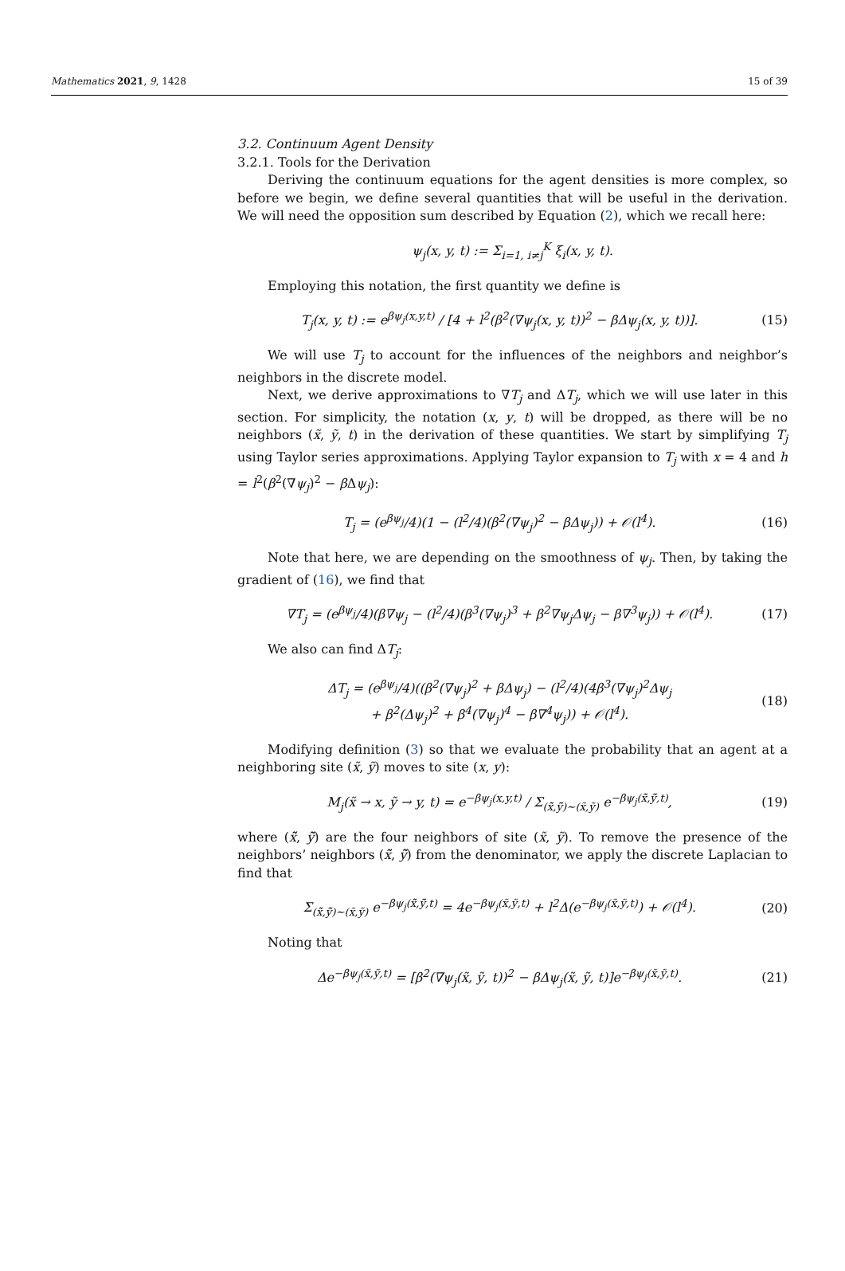Mathematics 2021, 9, 1428 15 of 39
3.2. Continuum Agent Density
3.2.1. Tools for the Derivation
Deriving the continuum equations for the agent densities is more complex, so before we begin, we define several quantities that will be useful in the derivation. We will need the opposition sum described by Equation (2), which we recall here:
ψ<sub>j</sub>(x, y, t) := Σ<sub>i=1, i≠j</sub><sup>K</sup> ξ<sub>i</sub>(x, y, t).
Employing this notation, the first quantity we define is
T<sub>j</sub>(x, y, t) := e<sup>βψ<sub>j</sub>(x,y,t)</sup> / [4 + l<sup>2</sup>(β<sup>2</sup>(∇ψ<sub>j</sub>(x, y, t))<sup>2</sup> − βΔψ<sub>j</sub>(x, y, t))]. (15)
We will use T<sub>j</sub> to account for the influences of the neighbors and neighbor’s neighbors in the discrete model.
Next, we derive approximations to ∇T<sub>j</sub> and ΔT<sub>j</sub>, which we will use later in this section. For simplicity, the notation (x, y, t) will be dropped, as there will be no neighbors (x̃, ỹ, t) in the derivation of these quantities. We start by simplifying T<sub>j</sub> using Taylor series approximations. Applying Taylor expansion to T<sub>j</sub> with x = 4 and h = l<sup>2</sup>(β<sup>2</sup>(∇ψ<sub>j</sub>)<sup>2</sup> − β Δψ<sub>j</sub>):
T<sub>j</sub> = (e<sup>βψ<sub>j</sub></sup>/4)(1 − (l<sup>2</sup>/4)(β<sup>2</sup>(∇ψ<sub>j</sub>)<sup>2</sup> − βΔψ<sub>j</sub>)) + 𝒪(l<sup>4</sup>). (16)
Note that here, we are depending on the smoothness of ψ<sub>j</sub>. Then, by taking the gradient of (16), we find that
∇T<sub>j</sub> = (e<sup>βψ<sub>j</sub></sup>/4)(β∇ψ<sub>j</sub> − (l<sup>2</sup>/4)(β<sup>3</sup>(∇ψ<sub>j</sub>)<sup>3</sup> + β<sup>2</sup>∇ψ<sub>j</sub>Δψ<sub>j</sub> − β∇<sup>3</sup>ψ<sub>j</sub>)) + 𝒪(l<sup>4</sup>). (17)
We also can find ΔT<sub>j</sub>:
ΔT<sub>j</sub> = (e<sup>βψ<sub>j</sub></sup>/4)((β<sup>2</sup>(∇ψ<sub>j</sub>)<sup>2</sup> + βΔψ<sub>j</sub>) − (l<sup>2</sup>/4)(4β<sup>3</sup>(∇ψ<sub>j</sub>)<sup>2</sup>Δψ<sub>j</sub>
+ β<sup>2</sup>(Δψ<sub>j</sub>)<sup>2</sup> + β<sup>4</sup>(∇ψ<sub>j</sub>)<sup>4</sup> − β∇<sup>4</sup>ψ<sub>j</sub>)) + 𝒪(l<sup>4</sup>). (18)
Modifying definition (3) so that we evaluate the probability that an agent at a neighboring site (x̃, ỹ) moves to site (x, y):
M<sub>j</sub>(x̃ → x, ỹ → y, t) = e<sup>−βψ<sub>j</sub>(x,y,t)</sup> / Σ<sub>(x̃̃,ỹ̃)∼(x̃,ỹ)</sub> e<sup>−βψ<sub>j</sub>(x̃̃,ỹ̃,t)</sup>, (19)
where (x̃̃, ỹ̃) are the four neighbors of site (x̃, ỹ). To remove the presence of the neighbors’ neighbors (x̃̃, ỹ̃) from the denominator, we apply the discrete Laplacian to find that
Σ<sub>(x̃̃,ỹ̃)∼(x̃,ỹ)</sub> e<sup>−βψ<sub>j</sub>(x̃̃,ỹ̃,t)</sup> = 4e<sup>−βψ<sub>j</sub>(x̃,ỹ,t)</sup> + l<sup>2</sup>Δ(e<sup>−βψ<sub>j</sub>(x̃,ỹ,t)</sup>) + 𝒪(l<sup>4</sup>). (20)
Noting that
Δe<sup>−βψ<sub>j</sub>(x̃,ỹ,t)</sup> = [β<sup>2</sup>(∇ψ<sub>j</sub>(x̃, ỹ, t))<sup>2</sup> − βΔψ<sub>j</sub>(x̃, ỹ, t)]e<sup>−βψ<sub>j</sub>(x̃,ỹ,t)</sup>. (21)